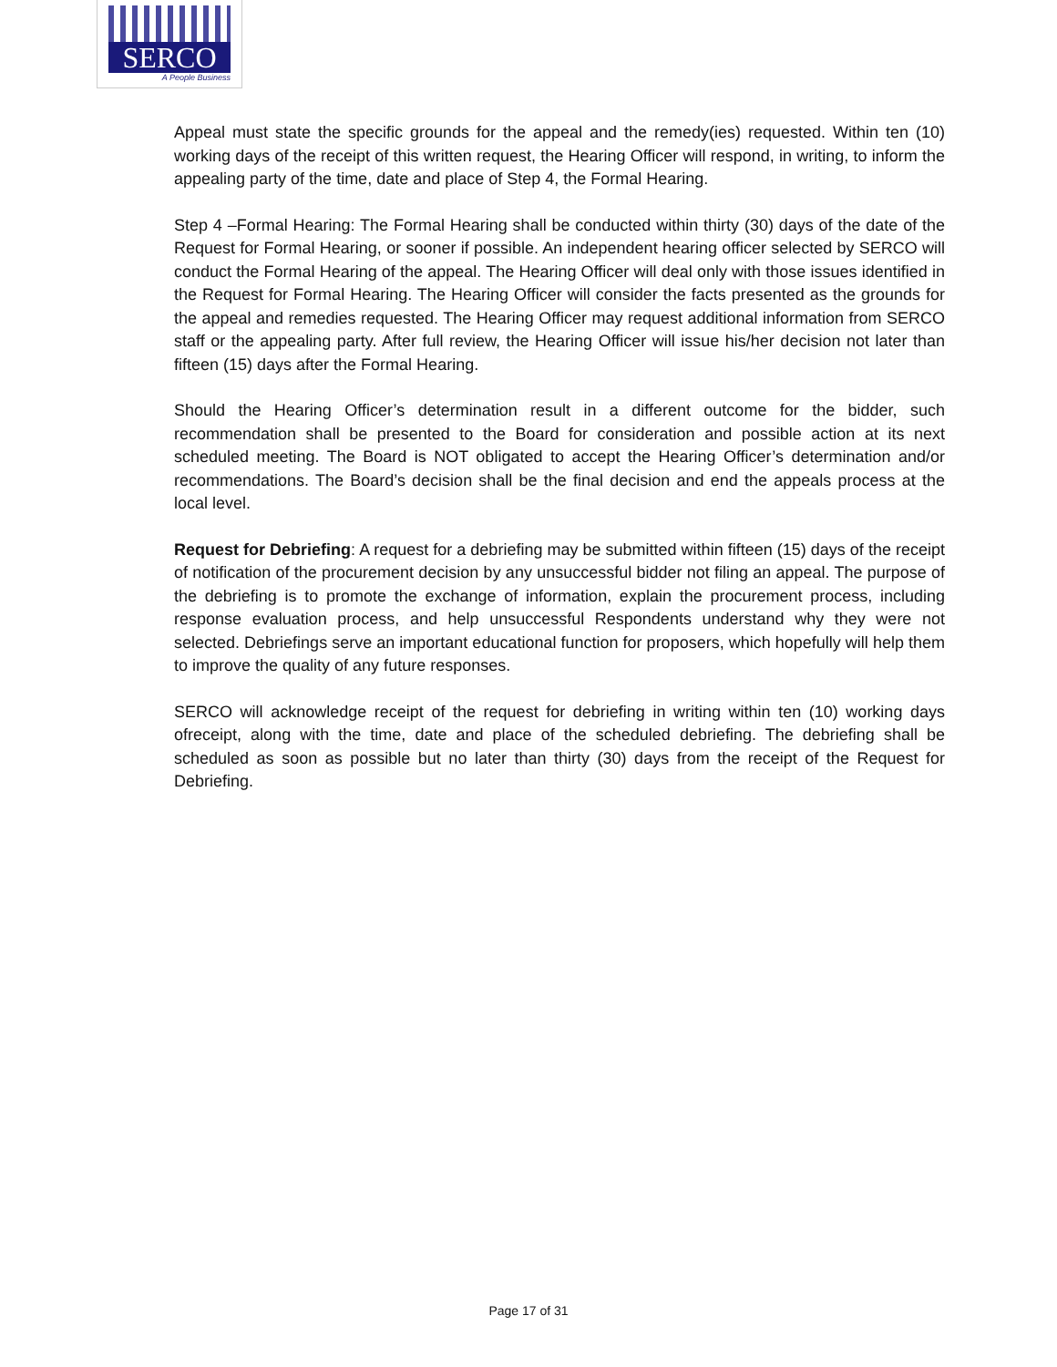SERCO
A People Business
Appeal must state the specific grounds for the appeal and the remedy(ies) requested. Within ten (10) working days of the receipt of this written request, the Hearing Officer will respond, in writing, to inform the appealing party of the time, date and place of Step 4, the Formal Hearing.
Step 4 –Formal Hearing: The Formal Hearing shall be conducted within thirty (30) days of the date of the Request for Formal Hearing, or sooner if possible. An independent hearing officer selected by SERCO will conduct the Formal Hearing of the appeal. The Hearing Officer will deal only with those issues identified in the Request for Formal Hearing. The Hearing Officer will consider the facts presented as the grounds for the appeal and remedies requested. The Hearing Officer may request additional information from SERCO staff or the appealing party. After full review, the Hearing Officer will issue his/her decision not later than fifteen (15) days after the Formal Hearing.
Should the Hearing Officer’s determination result in a different outcome for the bidder, such recommendation shall be presented to the Board for consideration and possible action at its next scheduled meeting. The Board is NOT obligated to accept the Hearing Officer’s determination and/or recommendations. The Board’s decision shall be the final decision and end the appeals process at the local level.
Request for Debriefing: A request for a debriefing may be submitted within fifteen (15) days of the receipt of notification of the procurement decision by any unsuccessful bidder not filing an appeal. The purpose of the debriefing is to promote the exchange of information, explain the procurement process, including response evaluation process, and help unsuccessful Respondents understand why they were not selected. Debriefings serve an important educational function for proposers, which hopefully will help them to improve the quality of any future responses.
SERCO will acknowledge receipt of the request for debriefing in writing within ten (10) working days ofreceipt, along with the time, date and place of the scheduled debriefing. The debriefing shall be scheduled as soon as possible but no later than thirty (30) days from the receipt of the Request for Debriefing.
Page 17 of 31